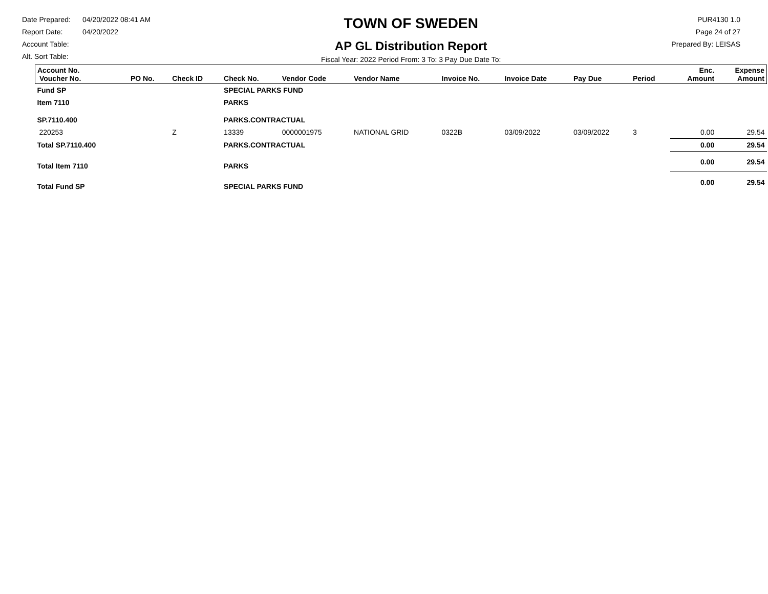Date Prepared: 04/20/2022 08:41 AM
Report Date: 04/20/2022
Account Table:
Alt. Sort Table:
TOWN OF SWEDEN
AP GL Distribution Report
Fiscal Year: 2022 Period From: 3 To: 3 Pay Due Date To:
PUR4130 1.0
Page 24 of 27
Prepared By: LEISAS
| Account No. Voucher No. | PO No. | Check ID | Check No. | Vendor Code | Vendor Name | Invoice No. | Invoice Date | Pay Due | Period | Enc. Amount | Expense Amount |
| --- | --- | --- | --- | --- | --- | --- | --- | --- | --- | --- | --- |
| Fund SP | | | SPECIAL PARKS FUND | | | | | | | | |
| Item 7110 | | | PARKS | | | | | | | | |
| SP.7110.400 | | | PARKS.CONTRACTUAL | | | | | | | | |
| 220253 | | Z | 13339 | 0000001975 | NATIONAL GRID | 0322B | 03/09/2022 | 03/09/2022 | 3 | 0.00 | 29.54 |
| Total SP.7110.400 | | | PARKS.CONTRACTUAL | | | | | | | 0.00 | 29.54 |
| Total Item 7110 | | | PARKS | | | | | | | 0.00 | 29.54 |
| Total Fund SP | | | SPECIAL PARKS FUND | | | | | | | 0.00 | 29.54 |